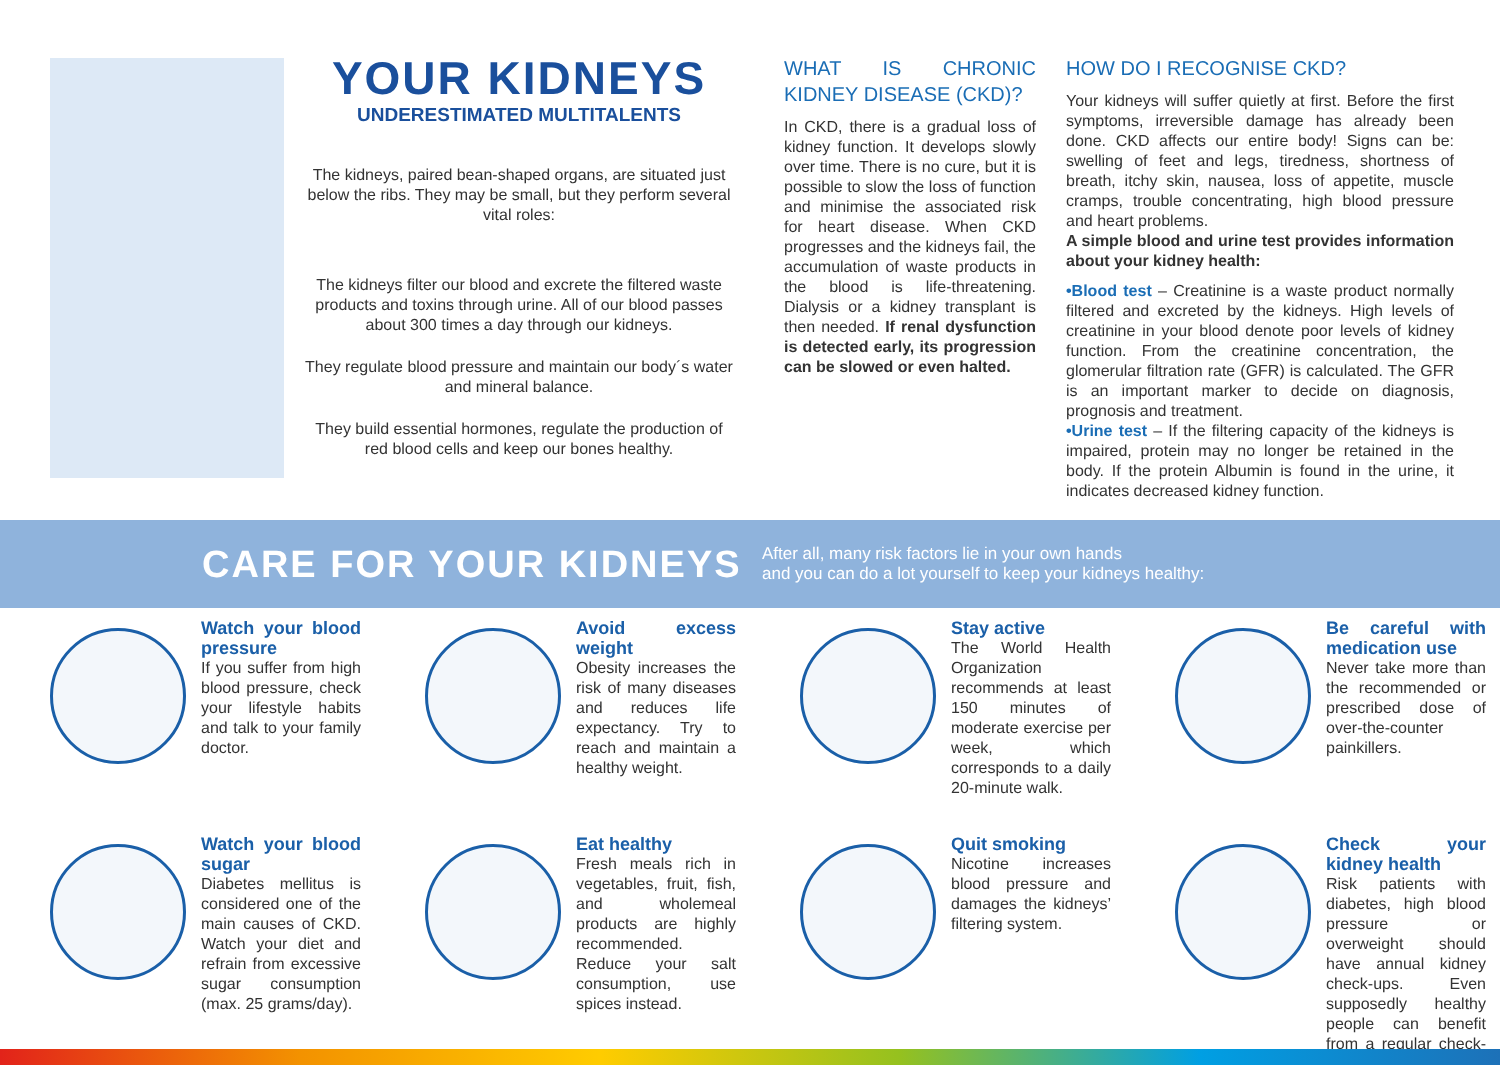YOUR KIDNEYS
UNDERESTIMATED MULTITALENTS
The kidneys, paired bean-shaped organs, are situated just below the ribs. They may be small, but they perform several vital roles:
The kidneys filter our blood and excrete the filtered waste products and toxins through urine. All of our blood passes about 300 times a day through our kidneys.
They regulate blood pressure and maintain our body´s water and mineral balance.
They build essential hormones, regulate the production of red blood cells and keep our bones healthy.
WHAT IS CHRONIC KIDNEY DISEASE (CKD)?
In CKD, there is a gradual loss of kidney function. It develops slowly over time. There is no cure, but it is possible to slow the loss of function and minimise the associated risk for heart disease. When CKD progresses and the kidneys fail, the accumulation of waste products in the blood is life-threatening. Dialysis or a kidney transplant is then needed. If renal dysfunction is detected early, its progression can be slowed or even halted.
HOW DO I RECOGNISE CKD?
Your kidneys will suffer quietly at first. Before the first symptoms, irreversible damage has already been done. CKD affects our entire body! Signs can be: swelling of feet and legs, tiredness, shortness of breath, itchy skin, nausea, loss of appetite, muscle cramps, trouble concentrating, high blood pressure and heart problems.
A simple blood and urine test provides information about your kidney health:
•Blood test – Creatinine is a waste product normally filtered and excreted by the kidneys. High levels of creatinine in your blood denote poor levels of kidney function. From the creatinine concentration, the glomerular filtration rate (GFR) is calculated. The GFR is an important marker to decide on diagnosis, prognosis and treatment.
•Urine test – If the filtering capacity of the kidneys is impaired, protein may no longer be retained in the body. If the protein Albumin is found in the urine, it indicates decreased kidney function.
CARE FOR YOUR KIDNEYS
After all, many risk factors lie in your own hands
and you can do a lot yourself to keep your kidneys healthy:
Watch your blood pressure
If you suffer from high blood pressure, check your lifestyle habits and talk to your family doctor.
Avoid excess weight
Obesity increases the risk of many diseases and reduces life expectancy. Try to reach and maintain a healthy weight.
Stay active
The World Health Organization recommends at least 150 minutes of moderate exercise per week, which corresponds to a daily 20-minute walk.
Be careful with medication use
Never take more than the recommended or prescribed dose of over-the-counter painkillers.
Watch your blood sugar
Diabetes mellitus is considered one of the main causes of CKD. Watch your diet and refrain from excessive sugar consumption (max. 25 grams/day).
Eat healthy
Fresh meals rich in vegetables, fruit, fish, and wholemeal products are highly recommended. Reduce your salt consumption, use spices instead.
Quit smoking
Nicotine increases blood pressure and damages the kidneys’ filtering system.
Check your kidney health
Risk patients with diabetes, high blood pressure or overweight should have annual kidney check-ups. Even supposedly healthy people can benefit from a regular check-up.